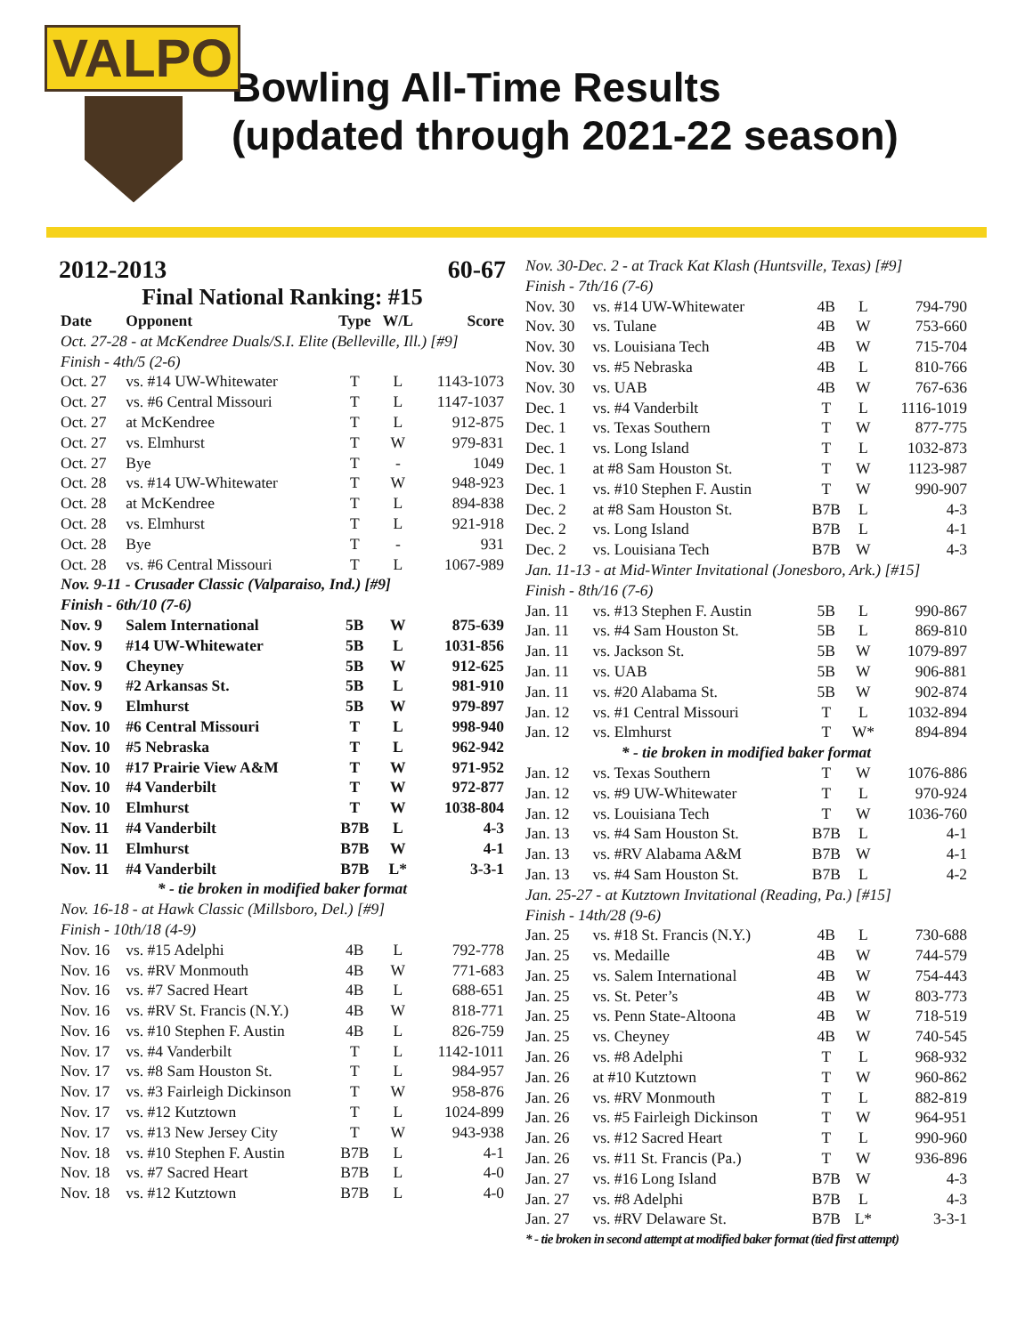VALPO
Bowling All-Time Results
(updated through 2021-22 season)
2012-2013 60-67
Final National Ranking: #15
| Date | Opponent | Type | W/L | Score |
| --- | --- | --- | --- | --- |
| Oct. 27-28 - at McKendree Duals/S.I. Elite (Belleville, Ill.) [#9] | | | | |
| Finish - 4th/5 (2-6) | | | | |
| Oct. 27 | vs. #14 UW-Whitewater | T | L | 1143-1073 |
| Oct. 27 | vs. #6 Central Missouri | T | L | 1147-1037 |
| Oct. 27 | at McKendree | T | L | 912-875 |
| Oct. 27 | vs. Elmhurst | T | W | 979-831 |
| Oct. 27 | Bye | T | - | 1049 |
| Oct. 28 | vs. #14 UW-Whitewater | T | W | 948-923 |
| Oct. 28 | at McKendree | T | L | 894-838 |
| Oct. 28 | vs. Elmhurst | T | L | 921-918 |
| Oct. 28 | Bye | T | - | 931 |
| Oct. 28 | vs. #6 Central Missouri | T | L | 1067-989 |
| Nov. 9-11 - Crusader Classic (Valparaiso, Ind.) [#9] | | | | |
| Finish - 6th/10 (7-6) | | | | |
| Nov. 9 | Salem International | 5B | W | 875-639 |
| Nov. 9 | #14 UW-Whitewater | 5B | L | 1031-856 |
| Nov. 9 | Cheyney | 5B | W | 912-625 |
| Nov. 9 | #2 Arkansas St. | 5B | L | 981-910 |
| Nov. 9 | Elmhurst | 5B | W | 979-897 |
| Nov. 10 | #6 Central Missouri | T | L | 998-940 |
| Nov. 10 | #5 Nebraska | T | L | 962-942 |
| Nov. 10 | #17 Prairie View A&M | T | W | 971-952 |
| Nov. 10 | #4 Vanderbilt | T | W | 972-877 |
| Nov. 10 | Elmhurst | T | W | 1038-804 |
| Nov. 11 | #4 Vanderbilt | B7B | L | 4-3 |
| Nov. 11 | Elmhurst | B7B | W | 4-1 |
| Nov. 11 | #4 Vanderbilt | B7B | L* | 3-3-1 |
| * - tie broken in modified baker format | | | | |
| Nov. 16-18 - at Hawk Classic (Millsboro, Del.) [#9] | | | | |
| Finish - 10th/18 (4-9) | | | | |
| Nov. 16 | vs. #15 Adelphi | 4B | L | 792-778 |
| Nov. 16 | vs. #RV Monmouth | 4B | W | 771-683 |
| Nov. 16 | vs. #7 Sacred Heart | 4B | L | 688-651 |
| Nov. 16 | vs. #RV St. Francis (N.Y.) | 4B | W | 818-771 |
| Nov. 16 | vs. #10 Stephen F. Austin | 4B | L | 826-759 |
| Nov. 17 | vs. #4 Vanderbilt | T | L | 1142-1011 |
| Nov. 17 | vs. #8 Sam Houston St. | T | L | 984-957 |
| Nov. 17 | vs. #3 Fairleigh Dickinson | T | W | 958-876 |
| Nov. 17 | vs. #12 Kutztown | T | L | 1024-899 |
| Nov. 17 | vs. #13 New Jersey City | T | W | 943-938 |
| Nov. 18 | vs. #10 Stephen F. Austin | B7B | L | 4-1 |
| Nov. 18 | vs. #7 Sacred Heart | B7B | L | 4-0 |
| Nov. 18 | vs. #12 Kutztown | B7B | L | 4-0 |
| Nov. 30-Dec. 2 - at Track Kat Klash (Huntsville, Texas) [#9] | | | | |
| Finish - 7th/16 (7-6) | | | | |
| Nov. 30 | vs. #14 UW-Whitewater | 4B | L | 794-790 |
| Nov. 30 | vs. Tulane | 4B | W | 753-660 |
| Nov. 30 | vs. Louisiana Tech | 4B | W | 715-704 |
| Nov. 30 | vs. #5 Nebraska | 4B | L | 810-766 |
| Nov. 30 | vs. UAB | 4B | W | 767-636 |
| Dec. 1 | vs. #4 Vanderbilt | T | L | 1116-1019 |
| Dec. 1 | vs. Texas Southern | T | W | 877-775 |
| Dec. 1 | vs. Long Island | T | L | 1032-873 |
| Dec. 1 | at #8 Sam Houston St. | T | W | 1123-987 |
| Dec. 1 | vs. #10 Stephen F. Austin | T | W | 990-907 |
| Dec. 2 | at #8 Sam Houston St. | B7B | L | 4-3 |
| Dec. 2 | vs. Long Island | B7B | L | 4-1 |
| Dec. 2 | vs. Louisiana Tech | B7B | W | 4-3 |
| Jan. 11-13 - at Mid-Winter Invitational (Jonesboro, Ark.) [#15] | | | | |
| Finish - 8th/16 (7-6) | | | | |
| Jan. 11 | vs. #13 Stephen F. Austin | 5B | L | 990-867 |
| Jan. 11 | vs. #4 Sam Houston St. | 5B | L | 869-810 |
| Jan. 11 | vs. Jackson St. | 5B | W | 1079-897 |
| Jan. 11 | vs. UAB | 5B | W | 906-881 |
| Jan. 11 | vs. #20 Alabama St. | 5B | W | 902-874 |
| Jan. 12 | vs. #1 Central Missouri | T | L | 1032-894 |
| Jan. 12 | vs. Elmhurst | T | W* | 894-894 |
| * - tie broken in modified baker format | | | | |
| Jan. 12 | vs. Texas Southern | T | W | 1076-886 |
| Jan. 12 | vs. #9 UW-Whitewater | T | L | 970-924 |
| Jan. 12 | vs. Louisiana Tech | T | W | 1036-760 |
| Jan. 13 | vs. #4 Sam Houston St. | B7B | L | 4-1 |
| Jan. 13 | vs. #RV Alabama A&M | B7B | W | 4-1 |
| Jan. 13 | vs. #4 Sam Houston St. | B7B | L | 4-2 |
| Jan. 25-27 - at Kutztown Invitational (Reading, Pa.) [#15] | | | | |
| Finish - 14th/28 (9-6) | | | | |
| Jan. 25 | vs. #18 St. Francis (N.Y.) | 4B | L | 730-688 |
| Jan. 25 | vs. Medaille | 4B | W | 744-579 |
| Jan. 25 | vs. Salem International | 4B | W | 754-443 |
| Jan. 25 | vs. St. Peter’s | 4B | W | 803-773 |
| Jan. 25 | vs. Penn State-Altoona | 4B | W | 718-519 |
| Jan. 25 | vs. Cheyney | 4B | W | 740-545 |
| Jan. 26 | vs. #8 Adelphi | T | L | 968-932 |
| Jan. 26 | at #10 Kutztown | T | W | 960-862 |
| Jan. 26 | vs. #RV Monmouth | T | L | 882-819 |
| Jan. 26 | vs. #5 Fairleigh Dickinson | T | W | 964-951 |
| Jan. 26 | vs. #12 Sacred Heart | T | L | 990-960 |
| Jan. 26 | vs. #11 St. Francis (Pa.) | T | W | 936-896 |
| Jan. 27 | vs. #16 Long Island | B7B | W | 4-3 |
| Jan. 27 | vs. #8 Adelphi | B7B | L | 4-3 |
| Jan. 27 | vs. #RV Delaware St. | B7B | L* | 3-3-1 |
| * - tie broken in second attempt at modified baker format (tied first attempt) | | | | |